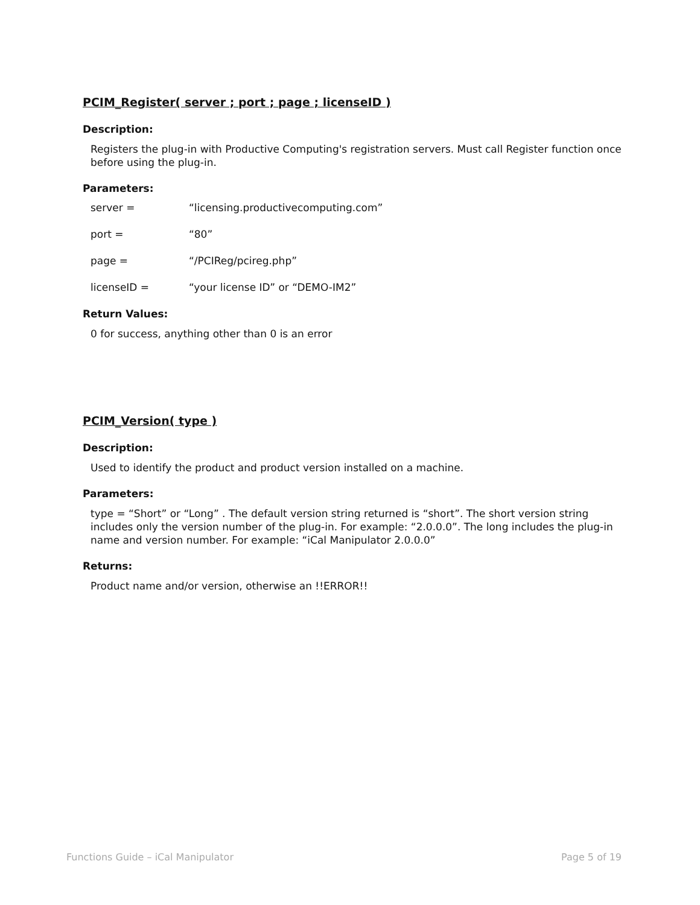PCIM_Register( server ; port ; page ; licenseID )
Description:
Registers the plug-in with Productive Computing's registration servers. Must call Register function once before using the plug-in.
Parameters:
server = “licensing.productivecomputing.com”
port = “80”
page = “/PCIReg/pcireg.php”
licenseID = “your license ID” or “DEMO-IM2”
Return Values:
0 for success, anything other than 0 is an error
PCIM_Version( type )
Description:
Used to identify the product and product version installed on a machine.
Parameters:
type = “Short” or “Long” . The default version string returned is “short”. The short version string includes only the version number of the plug-in. For example: “2.0.0.0”. The long includes the plug-in name and version number. For example: “iCal Manipulator 2.0.0.0”
Returns:
Product name and/or version, otherwise an !!ERROR!!
Functions Guide – iCal Manipulator Page 5 of 19